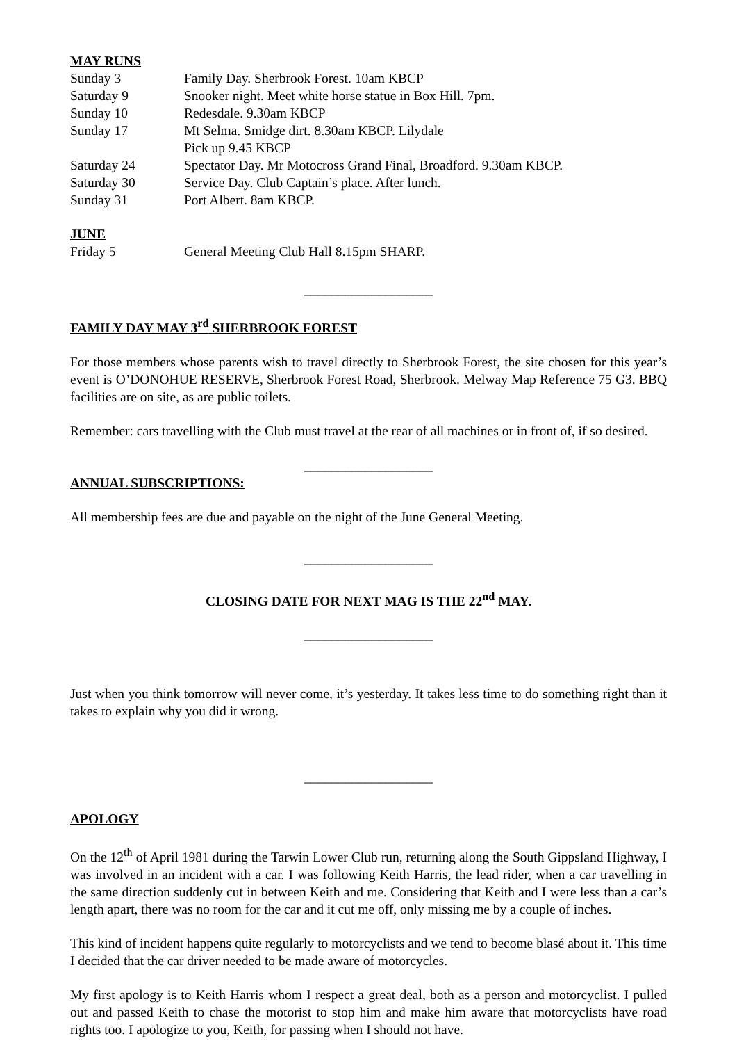MAY RUNS
| Sunday 3 | Family Day. Sherbrook Forest. 10am KBCP |
| Saturday 9 | Snooker night. Meet white horse statue in Box Hill. 7pm. |
| Sunday 10 | Redesdale. 9.30am KBCP |
| Sunday 17 | Mt Selma. Smidge dirt. 8.30am KBCP. Lilydale Pick up 9.45 KBCP |
| Saturday 24 | Spectator Day. Mr Motocross Grand Final, Broadford. 9.30am KBCP. |
| Saturday 30 | Service Day. Club Captain’s place. After lunch. |
| Sunday 31 | Port Albert. 8am KBCP. |
JUNE
| Friday 5 | General Meeting Club Hall 8.15pm SHARP. |
___________________
FAMILY DAY MAY 3<sup>rd</sup> SHERBROOK FOREST
For those members whose parents wish to travel directly to Sherbrook Forest, the site chosen for this year’s event is O’DONOHUE RESERVE, Sherbrook Forest Road, Sherbrook. Melway Map Reference 75 G3. BBQ facilities are on site, as are public toilets.
Remember: cars travelling with the Club must travel at the rear of all machines or in front of, if so desired.
___________________
ANNUAL SUBSCRIPTIONS:
All membership fees are due and payable on the night of the June General Meeting.
___________________
CLOSING DATE FOR NEXT MAG IS THE 22<sup>nd</sup> MAY.
___________________
Just when you think tomorrow will never come, it’s yesterday. It takes less time to do something right than it takes to explain why you did it wrong.
___________________
APOLOGY
On the 12<sup>th</sup> of April 1981 during the Tarwin Lower Club run, returning along the South Gippsland Highway, I was involved in an incident with a car. I was following Keith Harris, the lead rider, when a car travelling in the same direction suddenly cut in between Keith and me. Considering that Keith and I were less than a car’s length apart, there was no room for the car and it cut me off, only missing me by a couple of inches.
This kind of incident happens quite regularly to motorcyclists and we tend to become blasé about it. This time I decided that the car driver needed to be made aware of motorcycles.
My first apology is to Keith Harris whom I respect a great deal, both as a person and motorcyclist. I pulled out and passed Keith to chase the motorist to stop him and make him aware that motorcyclists have road rights too. I apologize to you, Keith, for passing when I should not have.